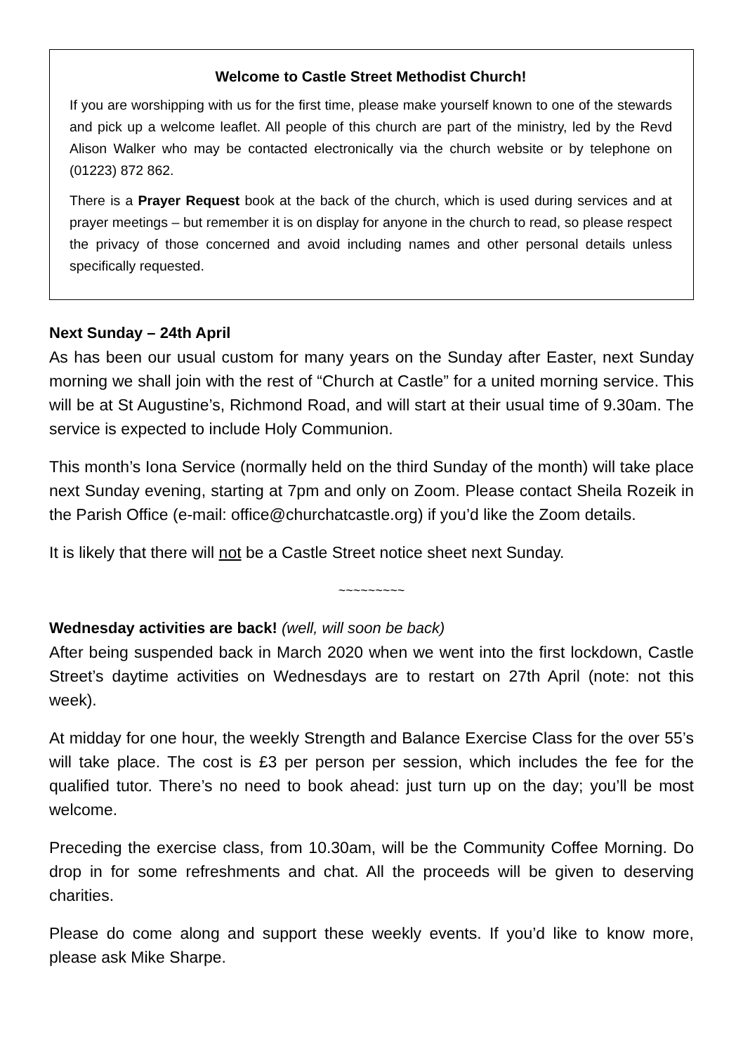Welcome to Castle Street Methodist Church!
If you are worshipping with us for the first time, please make yourself known to one of the stewards and pick up a welcome leaflet. All people of this church are part of the ministry, led by the Revd Alison Walker who may be contacted electronically via the church website or by telephone on (01223) 872 862.
There is a Prayer Request book at the back of the church, which is used during services and at prayer meetings – but remember it is on display for anyone in the church to read, so please respect the privacy of those concerned and avoid including names and other personal details unless specifically requested.
Next Sunday – 24th April
As has been our usual custom for many years on the Sunday after Easter, next Sunday morning we shall join with the rest of “Church at Castle” for a united morning service. This will be at St Augustine’s, Richmond Road, and will start at their usual time of 9.30am. The service is expected to include Holy Communion.
This month’s Iona Service (normally held on the third Sunday of the month) will take place next Sunday evening, starting at 7pm and only on Zoom. Please contact Sheila Rozeik in the Parish Office (e-mail: office@churchatcastle.org) if you’d like the Zoom details.
It is likely that there will not be a Castle Street notice sheet next Sunday.
~~~~~~~~~
Wednesday activities are back! (well, will soon be back)
After being suspended back in March 2020 when we went into the first lockdown, Castle Street’s daytime activities on Wednesdays are to restart on 27th April (note: not this week).
At midday for one hour, the weekly Strength and Balance Exercise Class for the over 55’s will take place. The cost is £3 per person per session, which includes the fee for the qualified tutor. There’s no need to book ahead: just turn up on the day; you’ll be most welcome.
Preceding the exercise class, from 10.30am, will be the Community Coffee Morning. Do drop in for some refreshments and chat. All the proceeds will be given to deserving charities.
Please do come along and support these weekly events. If you’d like to know more, please ask Mike Sharpe.